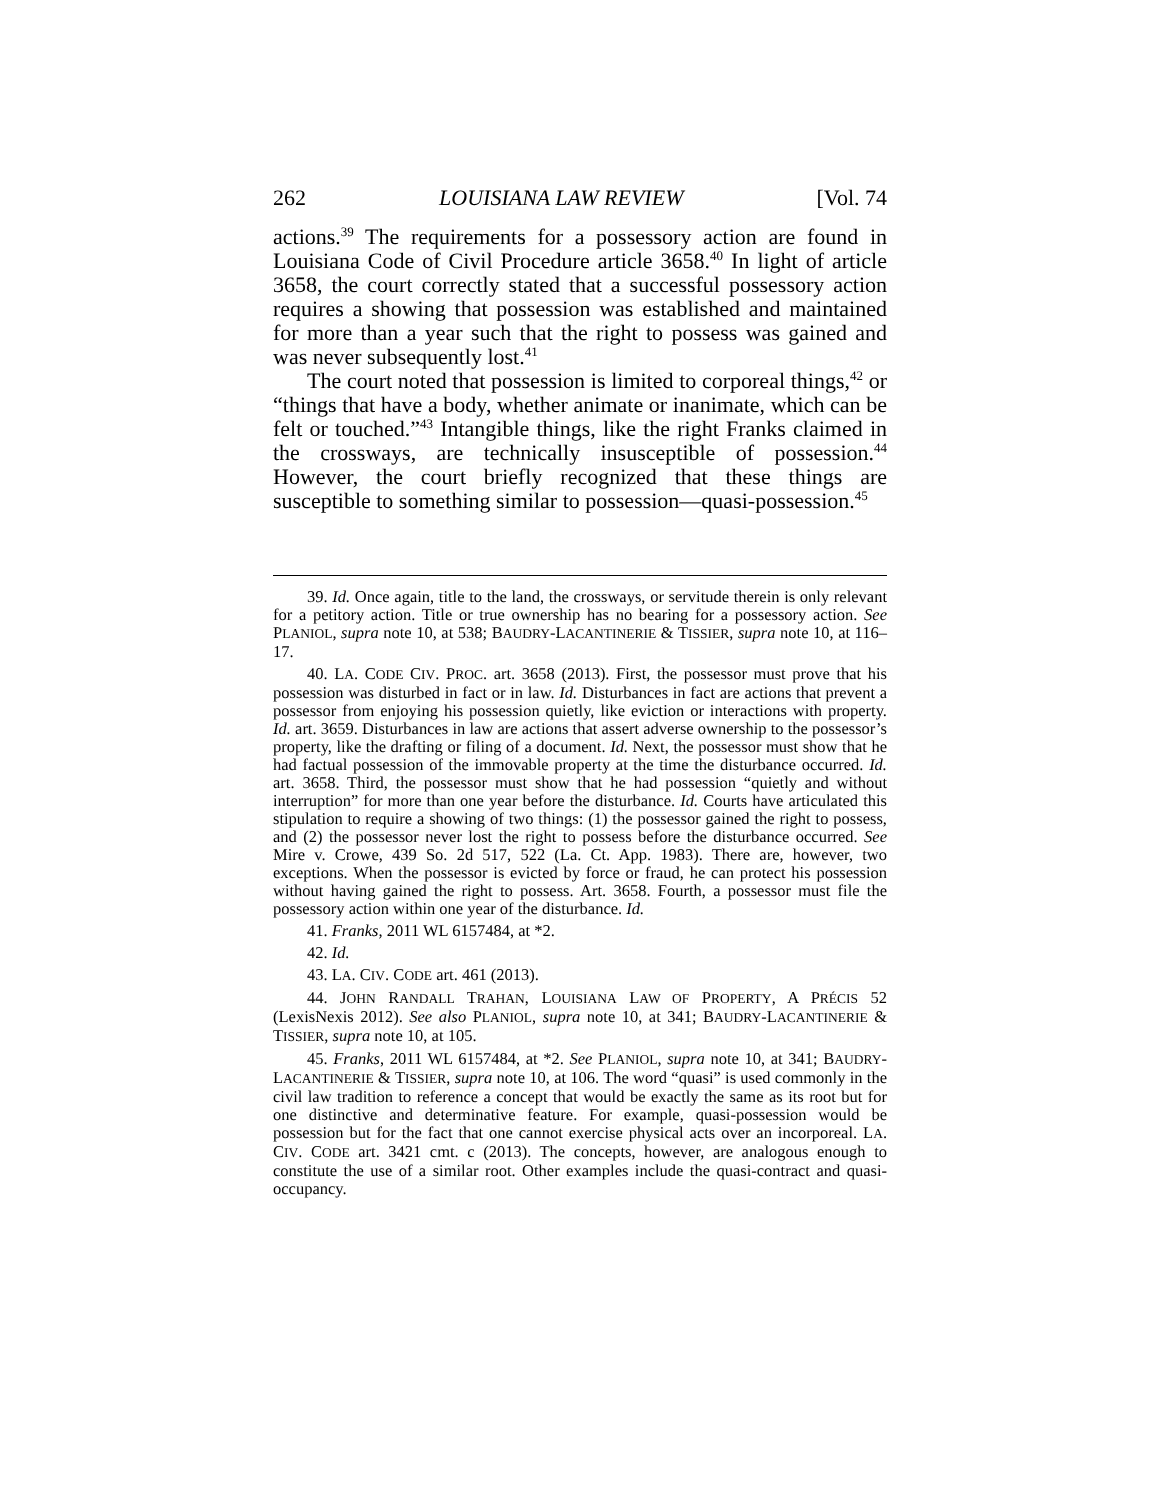262 LOUISIANA LAW REVIEW [Vol. 74
actions.<sup>39</sup> The requirements for a possessory action are found in Louisiana Code of Civil Procedure article 3658.<sup>40</sup> In light of article 3658, the court correctly stated that a successful possessory action requires a showing that possession was established and maintained for more than a year such that the right to possess was gained and was never subsequently lost.<sup>41</sup>
The court noted that possession is limited to corporeal things,<sup>42</sup> or “things that have a body, whether animate or inanimate, which can be felt or touched.”<sup>43</sup> Intangible things, like the right Franks claimed in the crossways, are technically insusceptible of possession.<sup>44</sup> However, the court briefly recognized that these things are susceptible to something similar to possession—quasi-possession.<sup>45</sup>
39. Id. Once again, title to the land, the crossways, or servitude therein is only relevant for a petitory action. Title or true ownership has no bearing for a possessory action. See PLANIOL, supra note 10, at 538; BAUDRY-LACANTINERIE & TISSIER, supra note 10, at 116–17.
40. LA. CODE CIV. PROC. art. 3658 (2013). First, the possessor must prove that his possession was disturbed in fact or in law. Id. Disturbances in fact are actions that prevent a possessor from enjoying his possession quietly, like eviction or interactions with property. Id. art. 3659. Disturbances in law are actions that assert adverse ownership to the possessor’s property, like the drafting or filing of a document. Id. Next, the possessor must show that he had factual possession of the immovable property at the time the disturbance occurred. Id. art. 3658. Third, the possessor must show that he had possession “quietly and without interruption” for more than one year before the disturbance. Id. Courts have articulated this stipulation to require a showing of two things: (1) the possessor gained the right to possess, and (2) the possessor never lost the right to possess before the disturbance occurred. See Mire v. Crowe, 439 So. 2d 517, 522 (La. Ct. App. 1983). There are, however, two exceptions. When the possessor is evicted by force or fraud, he can protect his possession without having gained the right to possess. Art. 3658. Fourth, a possessor must file the possessory action within one year of the disturbance. Id.
41. Franks, 2011 WL 6157484, at *2.
42. Id.
43. LA. CIV. CODE art. 461 (2013).
44. JOHN RANDALL TRAHAN, LOUISIANA LAW OF PROPERTY, A PRÉCIS 52 (LexisNexis 2012). See also PLANIOL, supra note 10, at 341; BAUDRY-LACANTINERIE & TISSIER, supra note 10, at 105.
45. Franks, 2011 WL 6157484, at *2. See PLANIOL, supra note 10, at 341; BAUDRY-LACANTINERIE & TISSIER, supra note 10, at 106. The word “quasi” is used commonly in the civil law tradition to reference a concept that would be exactly the same as its root but for one distinctive and determinative feature. For example, quasi-possession would be possession but for the fact that one cannot exercise physical acts over an incorporeal. LA. CIV. CODE art. 3421 cmt. c (2013). The concepts, however, are analogous enough to constitute the use of a similar root. Other examples include the quasi-contract and quasi-occupancy.